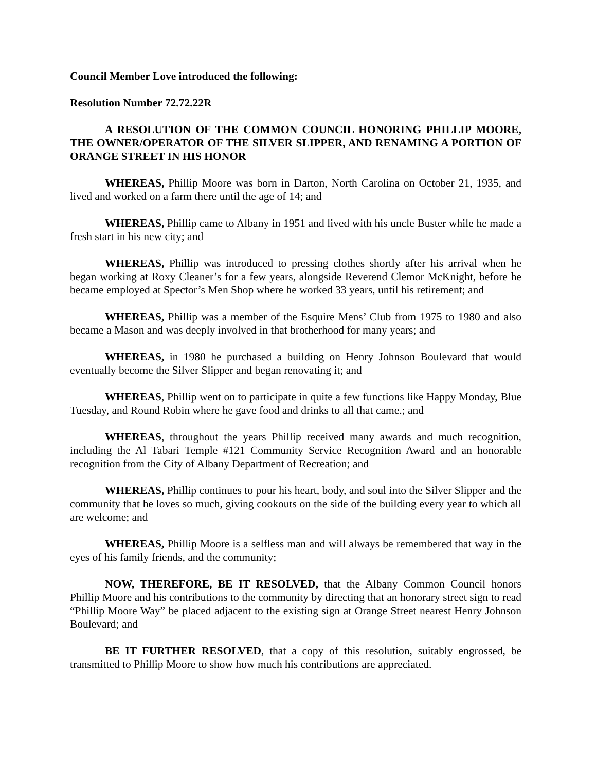Council Member Love introduced the following:
Resolution Number 72.72.22R
A RESOLUTION OF THE COMMON COUNCIL HONORING PHILLIP MOORE, THE OWNER/OPERATOR OF THE SILVER SLIPPER, AND RENAMING A PORTION OF ORANGE STREET IN HIS HONOR
WHEREAS, Phillip Moore was born in Darton, North Carolina on October 21, 1935, and lived and worked on a farm there until the age of 14; and
WHEREAS, Phillip came to Albany in 1951 and lived with his uncle Buster while he made a fresh start in his new city; and
WHEREAS, Phillip was introduced to pressing clothes shortly after his arrival when he began working at Roxy Cleaner’s for a few years, alongside Reverend Clemor McKnight, before he became employed at Spector’s Men Shop where he worked 33 years, until his retirement; and
WHEREAS, Phillip was a member of the Esquire Mens’ Club from 1975 to 1980 and also became a Mason and was deeply involved in that brotherhood for many years; and
WHEREAS, in 1980 he purchased a building on Henry Johnson Boulevard that would eventually become the Silver Slipper and began renovating it; and
WHEREAS, Phillip went on to participate in quite a few functions like Happy Monday, Blue Tuesday, and Round Robin where he gave food and drinks to all that came.; and
WHEREAS, throughout the years Phillip received many awards and much recognition, including the Al Tabari Temple #121 Community Service Recognition Award and an honorable recognition from the City of Albany Department of Recreation; and
WHEREAS, Phillip continues to pour his heart, body, and soul into the Silver Slipper and the community that he loves so much, giving cookouts on the side of the building every year to which all are welcome; and
WHEREAS, Phillip Moore is a selfless man and will always be remembered that way in the eyes of his family friends, and the community;
NOW, THEREFORE, BE IT RESOLVED, that the Albany Common Council honors Phillip Moore and his contributions to the community by directing that an honorary street sign to read “Phillip Moore Way” be placed adjacent to the existing sign at Orange Street nearest Henry Johnson Boulevard; and
BE IT FURTHER RESOLVED, that a copy of this resolution, suitably engrossed, be transmitted to Phillip Moore to show how much his contributions are appreciated.